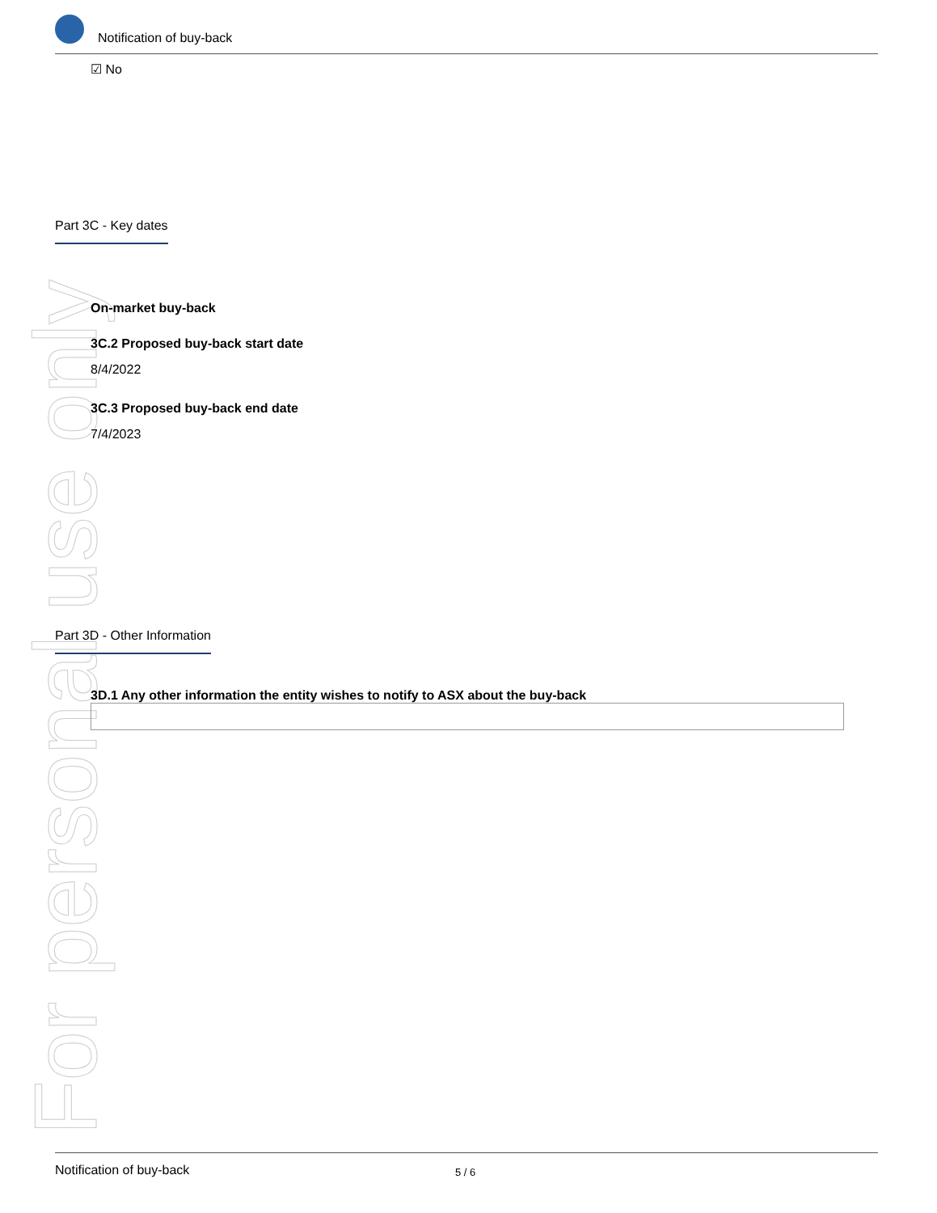For personal use only
Notification of buy-back
☑ No
Part 3C - Key dates
On-market buy-back
3C.2 Proposed buy-back start date
8/4/2022
3C.3 Proposed buy-back end date
7/4/2023
Part 3D - Other Information
3D.1 Any other information the entity wishes to notify to ASX about the buy-back
Notification of buy-back 5 / 6